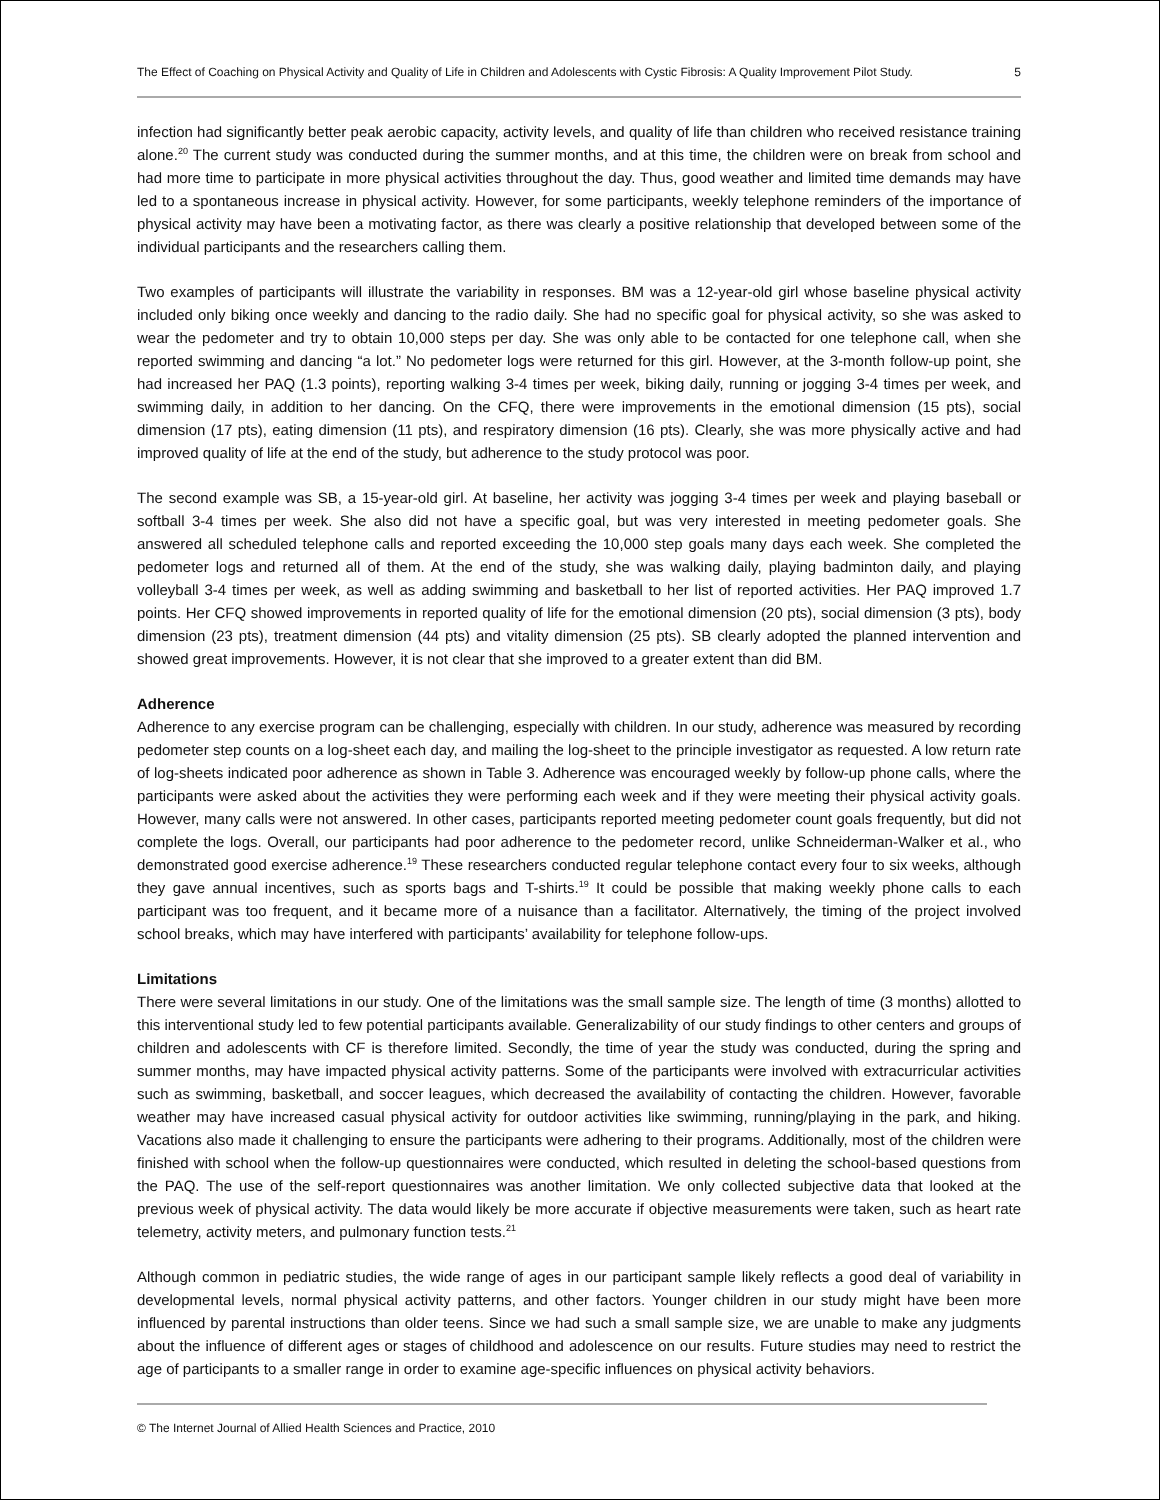The Effect of Coaching on Physical Activity and Quality of Life in Children and Adolescents with Cystic Fibrosis: A Quality Improvement Pilot Study. 5
infection had significantly better peak aerobic capacity, activity levels, and quality of life than children who received resistance training alone.<sup>20</sup> The current study was conducted during the summer months, and at this time, the children were on break from school and had more time to participate in more physical activities throughout the day. Thus, good weather and limited time demands may have led to a spontaneous increase in physical activity. However, for some participants, weekly telephone reminders of the importance of physical activity may have been a motivating factor, as there was clearly a positive relationship that developed between some of the individual participants and the researchers calling them.
Two examples of participants will illustrate the variability in responses. BM was a 12-year-old girl whose baseline physical activity included only biking once weekly and dancing to the radio daily. She had no specific goal for physical activity, so she was asked to wear the pedometer and try to obtain 10,000 steps per day. She was only able to be contacted for one telephone call, when she reported swimming and dancing “a lot.” No pedometer logs were returned for this girl. However, at the 3-month follow-up point, she had increased her PAQ (1.3 points), reporting walking 3-4 times per week, biking daily, running or jogging 3-4 times per week, and swimming daily, in addition to her dancing. On the CFQ, there were improvements in the emotional dimension (15 pts), social dimension (17 pts), eating dimension (11 pts), and respiratory dimension (16 pts). Clearly, she was more physically active and had improved quality of life at the end of the study, but adherence to the study protocol was poor.
The second example was SB, a 15-year-old girl. At baseline, her activity was jogging 3-4 times per week and playing baseball or softball 3-4 times per week. She also did not have a specific goal, but was very interested in meeting pedometer goals. She answered all scheduled telephone calls and reported exceeding the 10,000 step goals many days each week. She completed the pedometer logs and returned all of them. At the end of the study, she was walking daily, playing badminton daily, and playing volleyball 3-4 times per week, as well as adding swimming and basketball to her list of reported activities. Her PAQ improved 1.7 points. Her CFQ showed improvements in reported quality of life for the emotional dimension (20 pts), social dimension (3 pts), body dimension (23 pts), treatment dimension (44 pts) and vitality dimension (25 pts). SB clearly adopted the planned intervention and showed great improvements. However, it is not clear that she improved to a greater extent than did BM.
Adherence
Adherence to any exercise program can be challenging, especially with children. In our study, adherence was measured by recording pedometer step counts on a log-sheet each day, and mailing the log-sheet to the principle investigator as requested. A low return rate of log-sheets indicated poor adherence as shown in Table 3. Adherence was encouraged weekly by follow-up phone calls, where the participants were asked about the activities they were performing each week and if they were meeting their physical activity goals. However, many calls were not answered. In other cases, participants reported meeting pedometer count goals frequently, but did not complete the logs. Overall, our participants had poor adherence to the pedometer record, unlike Schneiderman-Walker et al., who demonstrated good exercise adherence.<sup>19</sup> These researchers conducted regular telephone contact every four to six weeks, although they gave annual incentives, such as sports bags and T-shirts.<sup>19</sup> It could be possible that making weekly phone calls to each participant was too frequent, and it became more of a nuisance than a facilitator. Alternatively, the timing of the project involved school breaks, which may have interfered with participants’ availability for telephone follow-ups.
Limitations
There were several limitations in our study. One of the limitations was the small sample size. The length of time (3 months) allotted to this interventional study led to few potential participants available. Generalizability of our study findings to other centers and groups of children and adolescents with CF is therefore limited. Secondly, the time of year the study was conducted, during the spring and summer months, may have impacted physical activity patterns. Some of the participants were involved with extracurricular activities such as swimming, basketball, and soccer leagues, which decreased the availability of contacting the children. However, favorable weather may have increased casual physical activity for outdoor activities like swimming, running/playing in the park, and hiking. Vacations also made it challenging to ensure the participants were adhering to their programs. Additionally, most of the children were finished with school when the follow-up questionnaires were conducted, which resulted in deleting the school-based questions from the PAQ. The use of the self-report questionnaires was another limitation. We only collected subjective data that looked at the previous week of physical activity. The data would likely be more accurate if objective measurements were taken, such as heart rate telemetry, activity meters, and pulmonary function tests.<sup>21</sup>
Although common in pediatric studies, the wide range of ages in our participant sample likely reflects a good deal of variability in developmental levels, normal physical activity patterns, and other factors. Younger children in our study might have been more influenced by parental instructions than older teens. Since we had such a small sample size, we are unable to make any judgments about the influence of different ages or stages of childhood and adolescence on our results. Future studies may need to restrict the age of participants to a smaller range in order to examine age-specific influences on physical activity behaviors.
© The Internet Journal of Allied Health Sciences and Practice, 2010